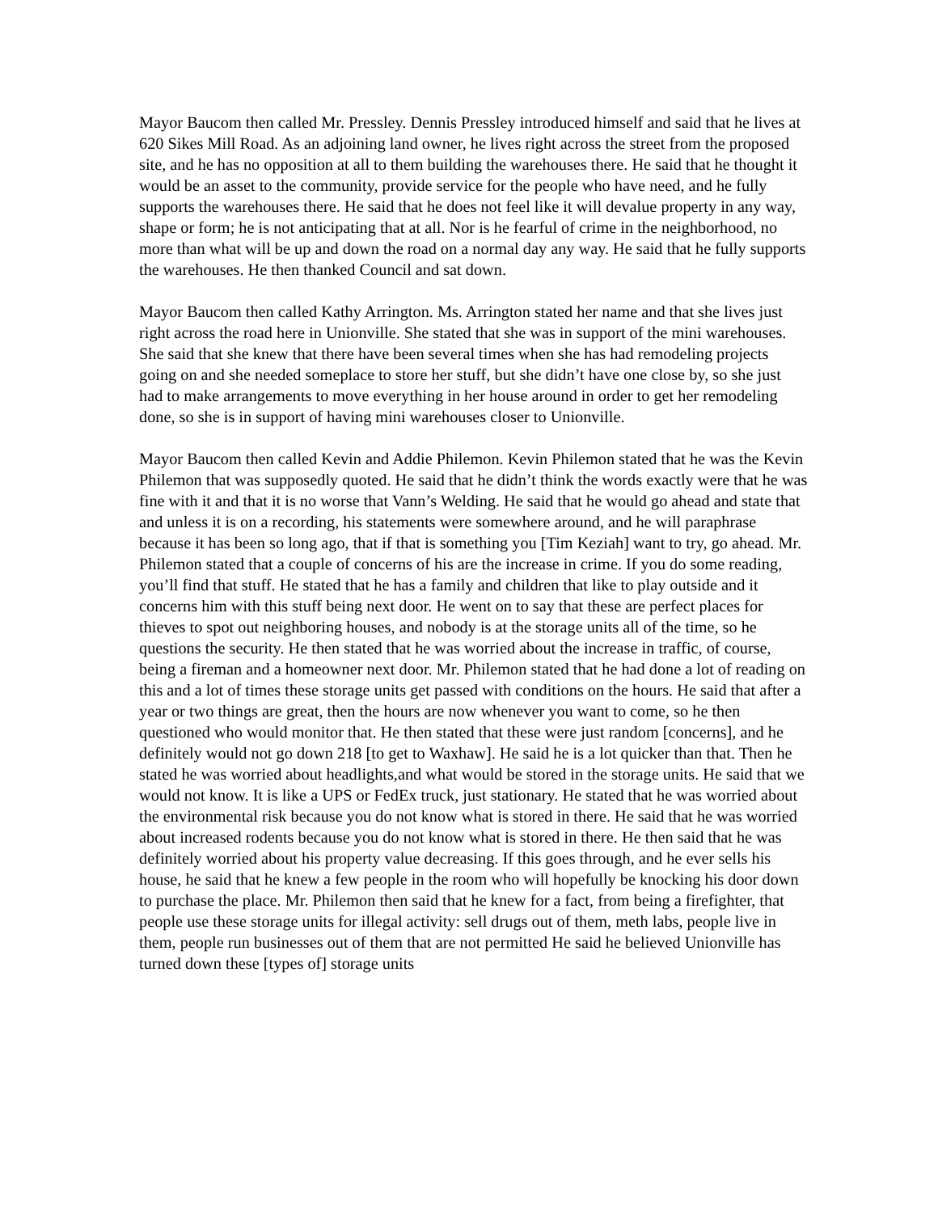Mayor Baucom then called Mr. Pressley. Dennis Pressley introduced himself and said that he lives at 620 Sikes Mill Road. As an adjoining land owner, he lives right across the street from the proposed site, and he has no opposition at all to them building the warehouses there. He said that he thought it would be an asset to the community, provide service for the people who have need, and he fully supports the warehouses there. He said that he does not feel like it will devalue property in any way, shape or form; he is not anticipating that at all. Nor is he fearful of crime in the neighborhood, no more than what will be up and down the road on a normal day any way. He said that he fully supports the warehouses. He then thanked Council and sat down.
Mayor Baucom then called Kathy Arrington. Ms. Arrington stated her name and that she lives just right across the road here in Unionville. She stated that she was in support of the mini warehouses. She said that she knew that there have been several times when she has had remodeling projects going on and she needed someplace to store her stuff, but she didn’t have one close by, so she just had to make arrangements to move everything in her house around in order to get her remodeling done, so she is in support of having mini warehouses closer to Unionville.
Mayor Baucom then called Kevin and Addie Philemon. Kevin Philemon stated that he was the Kevin Philemon that was supposedly quoted. He said that he didn’t think the words exactly were that he was fine with it and that it is no worse that Vann’s Welding. He said that he would go ahead and state that and unless it is on a recording, his statements were somewhere around, and he will paraphrase because it has been so long ago, that if that is something you [Tim Keziah] want to try, go ahead. Mr. Philemon stated that a couple of concerns of his are the increase in crime. If you do some reading, you’ll find that stuff. He stated that he has a family and children that like to play outside and it concerns him with this stuff being next door. He went on to say that these are perfect places for thieves to spot out neighboring houses, and nobody is at the storage units all of the time, so he questions the security. He then stated that he was worried about the increase in traffic, of course, being a fireman and a homeowner next door. Mr. Philemon stated that he had done a lot of reading on this and a lot of times these storage units get passed with conditions on the hours. He said that after a year or two things are great, then the hours are now whenever you want to come, so he then questioned who would monitor that. He then stated that these were just random [concerns], and he definitely would not go down 218 [to get to Waxhaw]. He said he is a lot quicker than that. Then he stated he was worried about headlights,and what would be stored in the storage units. He said that we would not know. It is like a UPS or FedEx truck, just stationary. He stated that he was worried about the environmental risk because you do not know what is stored in there. He said that he was worried about increased rodents because you do not know what is stored in there. He then said that he was definitely worried about his property value decreasing. If this goes through, and he ever sells his house, he said that he knew a few people in the room who will hopefully be knocking his door down to purchase the place. Mr. Philemon then said that he knew for a fact, from being a firefighter, that people use these storage units for illegal activity: sell drugs out of them, meth labs, people live in them, people run businesses out of them that are not permitted He said he believed Unionville has turned down these [types of] storage units